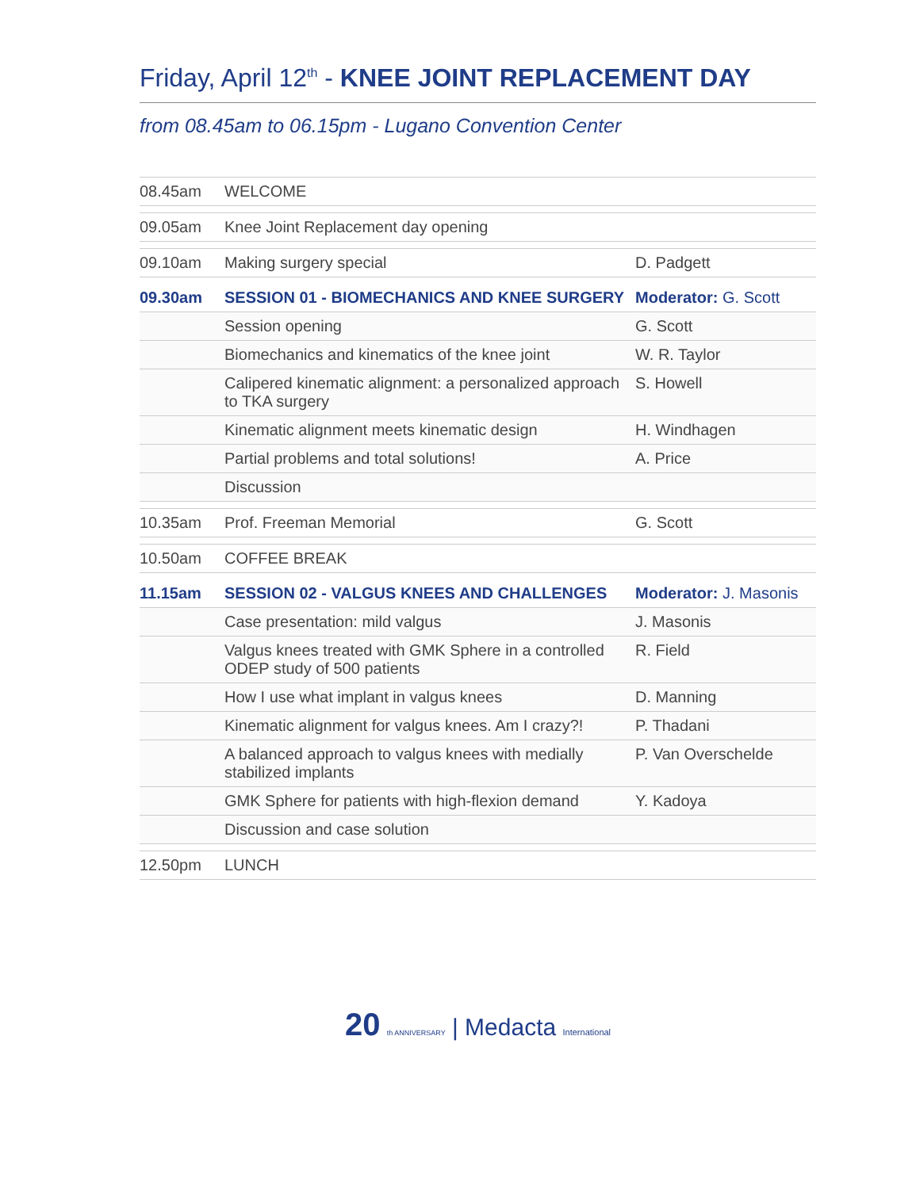Friday, April 12<sup>th</sup> - KNEE JOINT REPLACEMENT DAY
from 08.45am to 06.15pm - Lugano Convention Center
| 08.45am | WELCOME | |
| 09.05am | Knee Joint Replacement day opening | |
| 09.10am | Making surgery special | D. Padgett |
| 09.30am | SESSION 01 - BIOMECHANICS AND KNEE SURGERY | Moderator: G. Scott |
| | Session opening | G. Scott |
| | Biomechanics and kinematics of the knee joint | W. R. Taylor |
| | Calipered kinematic alignment: a personalized approach to TKA surgery | S. Howell |
| | Kinematic alignment meets kinematic design | H. Windhagen |
| | Partial problems and total solutions! | A. Price |
| | Discussion | |
| 10.35am | Prof. Freeman Memorial | G. Scott |
| 10.50am | COFFEE BREAK | |
| 11.15am | SESSION 02 - VALGUS KNEES AND CHALLENGES | Moderator: J. Masonis |
| | Case presentation: mild valgus | J. Masonis |
| | Valgus knees treated with GMK Sphere in a controlled ODEP study of 500 patients | R. Field |
| | How I use what implant in valgus knees | D. Manning |
| | Kinematic alignment for valgus knees. Am I crazy?! | P. Thadani |
| | A balanced approach to valgus knees with medially stabilized implants | P. Van Overschelde |
| | GMK Sphere for patients with high-flexion demand | Y. Kadoya |
| | Discussion and case solution | |
| 12.50pm | LUNCH | |
20 th ANNIVERSARY | Medacta International